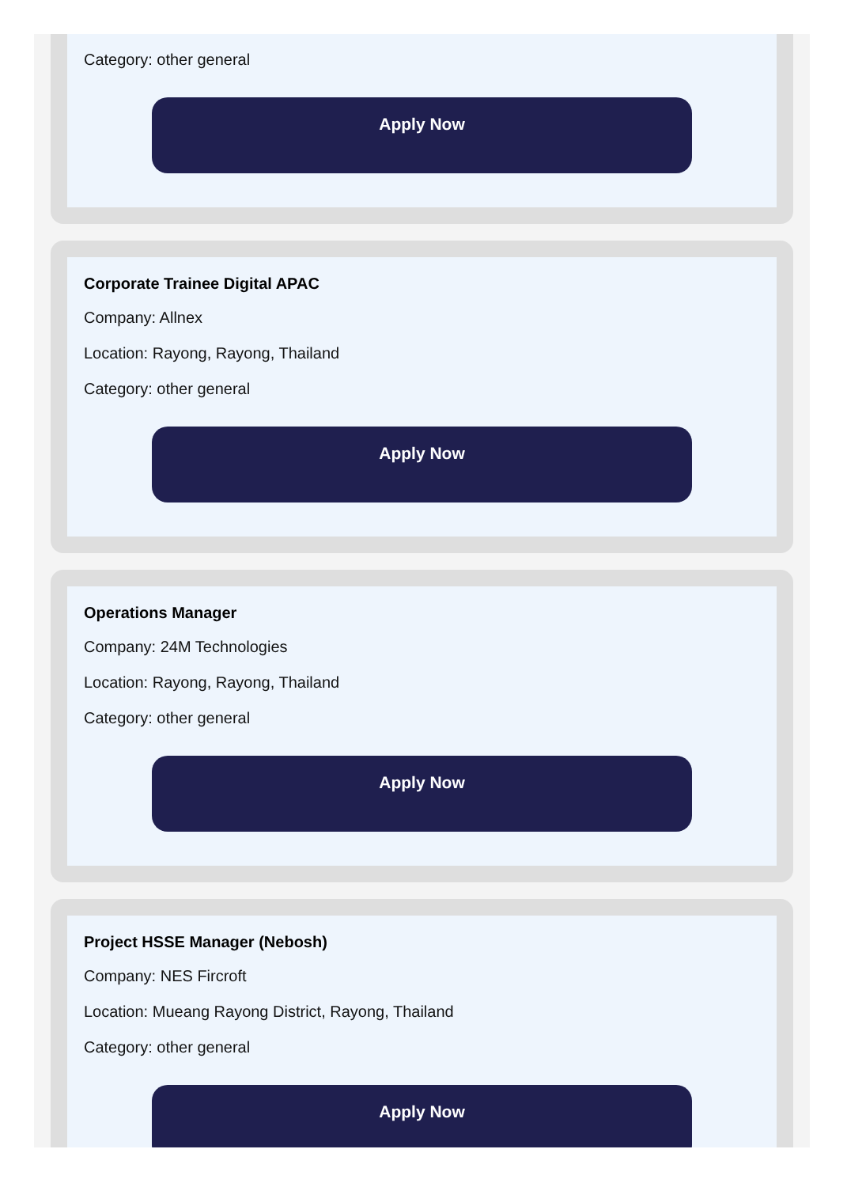Category: other general
Apply Now
Corporate Trainee Digital APAC
Company: Allnex
Location: Rayong, Rayong, Thailand
Category: other general
Apply Now
Operations Manager
Company: 24M Technologies
Location: Rayong, Rayong, Thailand
Category: other general
Apply Now
Project HSSE Manager (Nebosh)
Company: NES Fircroft
Location: Mueang Rayong District, Rayong, Thailand
Category: other general
Apply Now